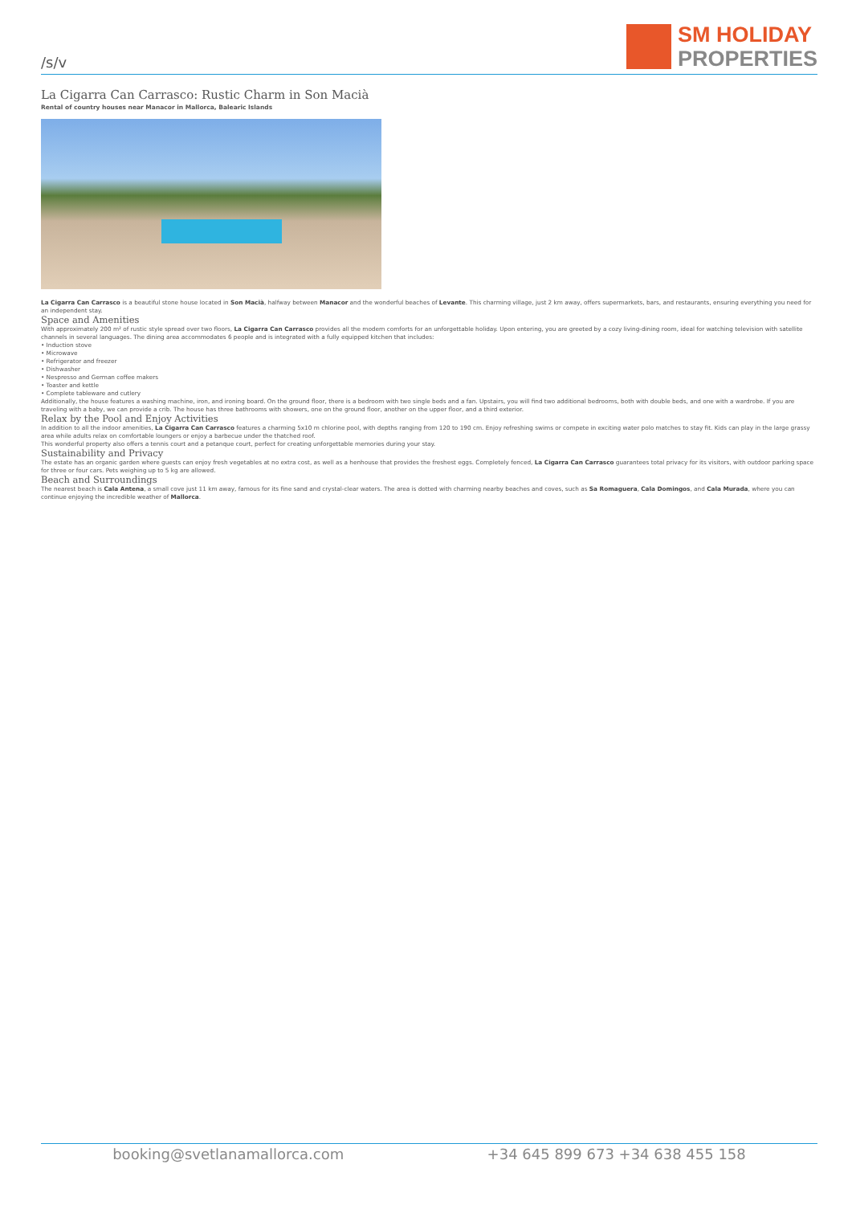/s/v
SM HOLIDAY
PROPERTIES
La Cigarra Can Carrasco: Rustic Charm in Son Macià
Rental of country houses near Manacor in Mallorca, Balearic Islands
La Cigarra Can Carrasco is a beautiful stone house located in Son Macià, halfway between Manacor and the wonderful beaches of Levante. This charming village, just 2 km away, offers supermarkets, bars, and restaurants, ensuring everything you need for an independent stay.
Space and Amenities
With approximately 200 m² of rustic style spread over two floors, La Cigarra Can Carrasco provides all the modern comforts for an unforgettable holiday. Upon entering, you are greeted by a cozy living-dining room, ideal for watching television with satellite channels in several languages. The dining area accommodates 6 people and is integrated with a fully equipped kitchen that includes:
• Induction stove
• Microwave
• Refrigerator and freezer
• Dishwasher
• Nespresso and German coffee makers
• Toaster and kettle
• Complete tableware and cutlery
Additionally, the house features a washing machine, iron, and ironing board. On the ground floor, there is a bedroom with two single beds and a fan. Upstairs, you will find two additional bedrooms, both with double beds, and one with a wardrobe. If you are traveling with a baby, we can provide a crib. The house has three bathrooms with showers, one on the ground floor, another on the upper floor, and a third exterior.
Relax by the Pool and Enjoy Activities
In addition to all the indoor amenities, La Cigarra Can Carrasco features a charming 5x10 m chlorine pool, with depths ranging from 120 to 190 cm. Enjoy refreshing swims or compete in exciting water polo matches to stay fit. Kids can play in the large grassy area while adults relax on comfortable loungers or enjoy a barbecue under the thatched roof.
This wonderful property also offers a tennis court and a petanque court, perfect for creating unforgettable memories during your stay.
Sustainability and Privacy
The estate has an organic garden where guests can enjoy fresh vegetables at no extra cost, as well as a henhouse that provides the freshest eggs. Completely fenced, La Cigarra Can Carrasco guarantees total privacy for its visitors, with outdoor parking space for three or four cars. Pets weighing up to 5 kg are allowed.
Beach and Surroundings
The nearest beach is Cala Antena, a small cove just 11 km away, famous for its fine sand and crystal-clear waters. The area is dotted with charming nearby beaches and coves, such as Sa Romaguera, Cala Domingos, and Cala Murada, where you can continue enjoying the incredible weather of Mallorca.
booking@svetlanamallorca.com +34 645 899 673 +34 638 455 158